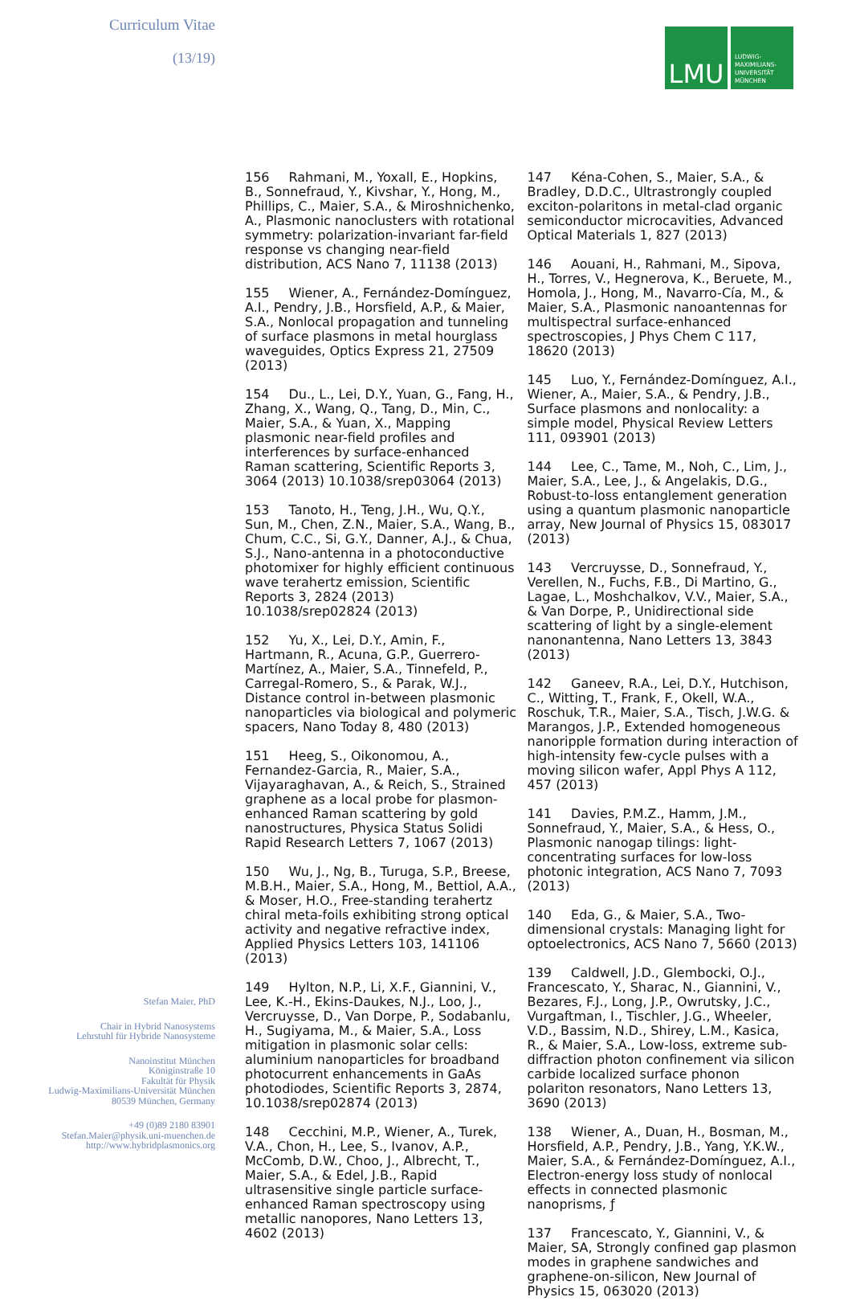Curriculum Vitae
(13/19)
Stefan Maier, PhD
Chair in Hybrid Nanosystems
Lehrstuhl für Hybride Nanosysteme
Nanoinstitut München
Königinstraße 10
Fakultät für Physik
Ludwig-Maximilians-Universität München
80539 München, Germany
+49 (0)89 2180 83901
Stefan.Maier@physik.uni-muenchen.de
http://www.hybridplasmonics.org
LMU
LUDWIG-
MAXIMILIANS-
UNIVERSITÄT
MÜNCHEN
156 Rahmani, M., Yoxall, E., Hopkins, B., Sonnefraud, Y., Kivshar, Y., Hong, M., Phillips, C., Maier, S.A., & Miroshnichenko, A., Plasmonic nanoclusters with rotational symmetry: polarization-invariant far-field response vs changing near-field distribution, ACS Nano 7, 11138 (2013)
155 Wiener, A., Fernández-Domínguez, A.I., Pendry, J.B., Horsfield, A.P., & Maier, S.A., Nonlocal propagation and tunneling of surface plasmons in metal hourglass waveguides, Optics Express 21, 27509 (2013)
154 Du., L., Lei, D.Y., Yuan, G., Fang, H., Zhang, X., Wang, Q., Tang, D., Min, C., Maier, S.A., & Yuan, X., Mapping plasmonic near-field profiles and interferences by surface-enhanced Raman scattering, Scientific Reports 3, 3064 (2013) 10.1038/srep03064 (2013)
153 Tanoto, H., Teng, J.H., Wu, Q.Y., Sun, M., Chen, Z.N., Maier, S.A., Wang, B., Chum, C.C., Si, G.Y., Danner, A.J., & Chua, S.J., Nano-antenna in a photoconductive photomixer for highly efficient continuous wave terahertz emission, Scientific Reports 3, 2824 (2013) 10.1038/srep02824 (2013)
152 Yu, X., Lei, D.Y., Amin, F., Hartmann, R., Acuna, G.P., Guerrero-Martínez, A., Maier, S.A., Tinnefeld, P., Carregal-Romero, S., & Parak, W.J., Distance control in-between plasmonic nanoparticles via biological and polymeric spacers, Nano Today 8, 480 (2013)
151 Heeg, S., Oikonomou, A., Fernandez-Garcia, R., Maier, S.A., Vijayaraghavan, A., & Reich, S., Strained graphene as a local probe for plasmon-enhanced Raman scattering by gold nanostructures, Physica Status Solidi Rapid Research Letters 7, 1067 (2013)
150 Wu, J., Ng, B., Turuga, S.P., Breese, M.B.H., Maier, S.A., Hong, M., Bettiol, A.A., & Moser, H.O., Free-standing terahertz chiral meta-foils exhibiting strong optical activity and negative refractive index, Applied Physics Letters 103, 141106 (2013)
149 Hylton, N.P., Li, X.F., Giannini, V., Lee, K.-H., Ekins-Daukes, N.J., Loo, J., Vercruysse, D., Van Dorpe, P., Sodabanlu, H., Sugiyama, M., & Maier, S.A., Loss mitigation in plasmonic solar cells: aluminium nanoparticles for broadband photocurrent enhancements in GaAs photodiodes, Scientific Reports 3, 2874, 10.1038/srep02874 (2013)
148 Cecchini, M.P., Wiener, A., Turek, V.A., Chon, H., Lee, S., Ivanov, A.P., McComb, D.W., Choo, J., Albrecht, T., Maier, S.A., & Edel, J.B., Rapid ultrasensitive single particle surface-enhanced Raman spectroscopy using metallic nanopores, Nano Letters 13, 4602 (2013)
147 Kéna-Cohen, S., Maier, S.A., & Bradley, D.D.C., Ultrastrongly coupled exciton-polaritons in metal-clad organic semiconductor microcavities, Advanced Optical Materials 1, 827 (2013)
146 Aouani, H., Rahmani, M., Sipova, H., Torres, V., Hegnerova, K., Beruete, M., Homola, J., Hong, M., Navarro-Cía, M., & Maier, S.A., Plasmonic nanoantennas for multispectral surface-enhanced spectroscopies, J Phys Chem C 117, 18620 (2013)
145 Luo, Y., Fernández-Domínguez, A.I., Wiener, A., Maier, S.A., & Pendry, J.B., Surface plasmons and nonlocality: a simple model, Physical Review Letters 111, 093901 (2013)
144 Lee, C., Tame, M., Noh, C., Lim, J., Maier, S.A., Lee, J., & Angelakis, D.G., Robust-to-loss entanglement generation using a quantum plasmonic nanoparticle array, New Journal of Physics 15, 083017 (2013)
143 Vercruysse, D., Sonnefraud, Y., Verellen, N., Fuchs, F.B., Di Martino, G., Lagae, L., Moshchalkov, V.V., Maier, S.A., & Van Dorpe, P., Unidirectional side scattering of light by a single-element nanonantenna, Nano Letters 13, 3843 (2013)
142 Ganeev, R.A., Lei, D.Y., Hutchison, C., Witting, T., Frank, F., Okell, W.A., Roschuk, T.R., Maier, S.A., Tisch, J.W.G. & Marangos, J.P., Extended homogeneous nanoripple formation during interaction of high-intensity few-cycle pulses with a moving silicon wafer, Appl Phys A 112, 457 (2013)
141 Davies, P.M.Z., Hamm, J.M., Sonnefraud, Y., Maier, S.A., & Hess, O., Plasmonic nanogap tilings: light-concentrating surfaces for low-loss photonic integration, ACS Nano 7, 7093 (2013)
140 Eda, G., & Maier, S.A., Two-dimensional crystals: Managing light for optoelectronics, ACS Nano 7, 5660 (2013)
139 Caldwell, J.D., Glembocki, O.J., Francescato, Y., Sharac, N., Giannini, V., Bezares, F.J., Long, J.P., Owrutsky, J.C., Vurgaftman, I., Tischler, J.G., Wheeler, V.D., Bassim, N.D., Shirey, L.M., Kasica, R., & Maier, S.A., Low-loss, extreme sub-diffraction photon confinement via silicon carbide localized surface phonon polariton resonators, Nano Letters 13, 3690 (2013)
138 Wiener, A., Duan, H., Bosman, M., Horsfield, A.P., Pendry, J.B., Yang, Y.K.W., Maier, S.A., & Fernández-Domínguez, A.I., Electron-energy loss study of nonlocal effects in connected plasmonic nanoprisms, ƒ
137 Francescato, Y., Giannini, V., & Maier, SA, Strongly confined gap plasmon modes in graphene sandwiches and graphene-on-silicon, New Journal of Physics 15, 063020 (2013)